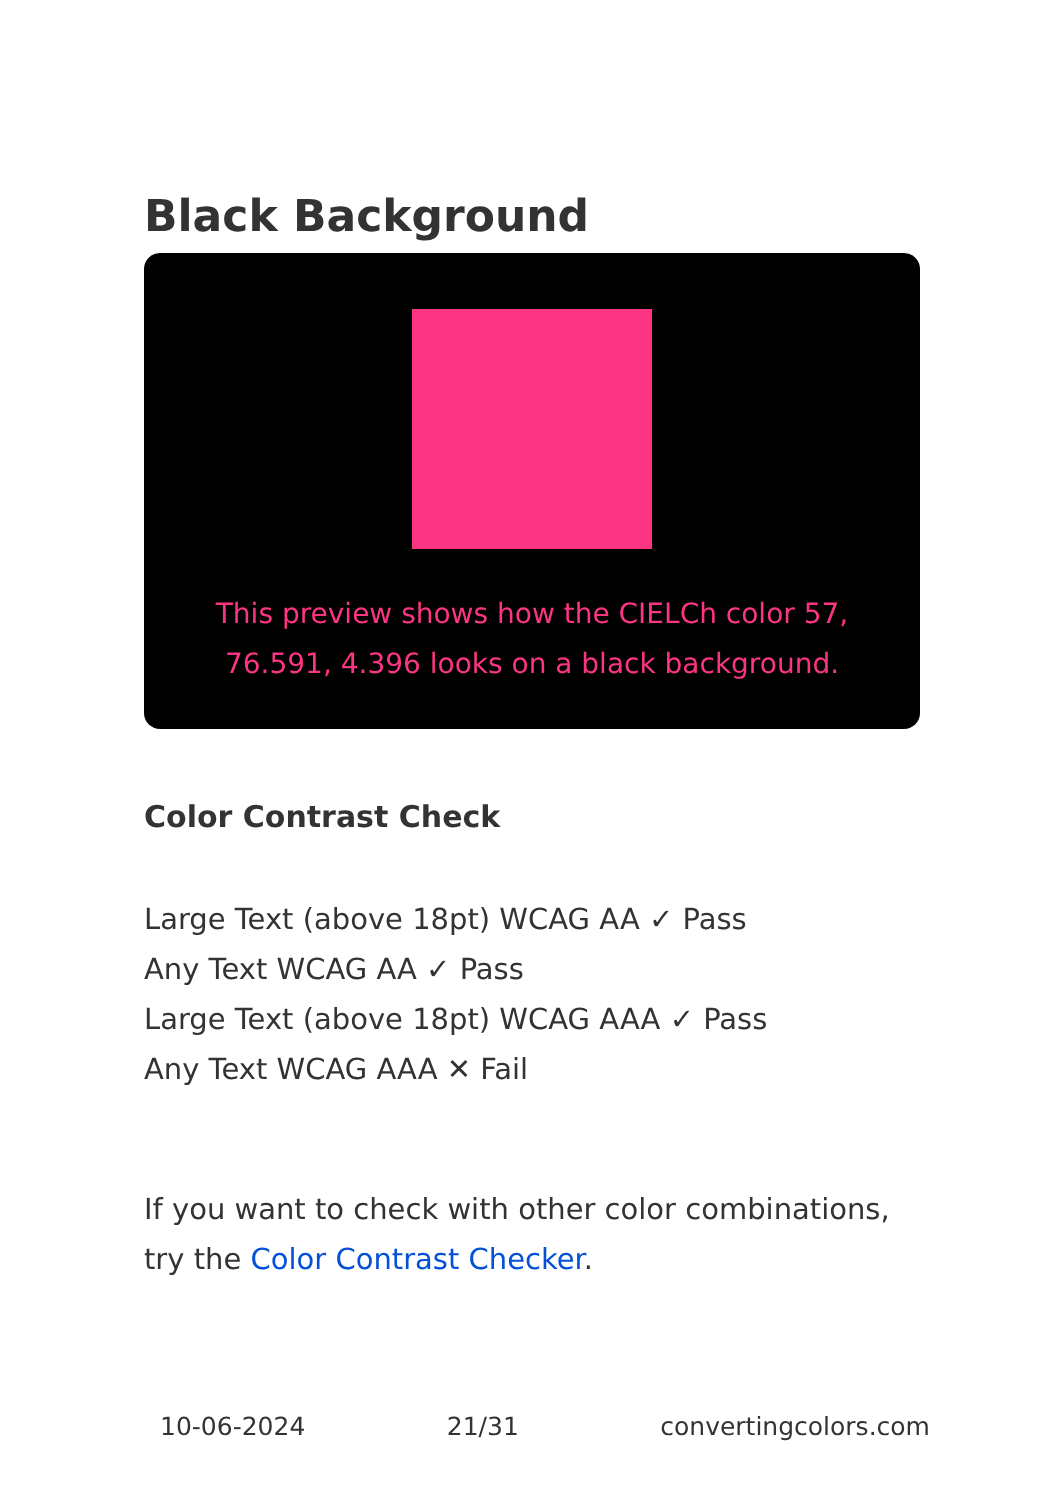Black Background
This preview shows how the CIELCh color 57, 76.591, 4.396 looks on a black background.
Color Contrast Check
Large Text (above 18pt) WCAG AA ✓ Pass
Any Text WCAG AA ✓ Pass
Large Text (above 18pt) WCAG AAA ✓ Pass
Any Text WCAG AAA ✕ Fail
If you want to check with other color combinations, try the Color Contrast Checker.
10-06-2024 21/31 convertingcolors.com